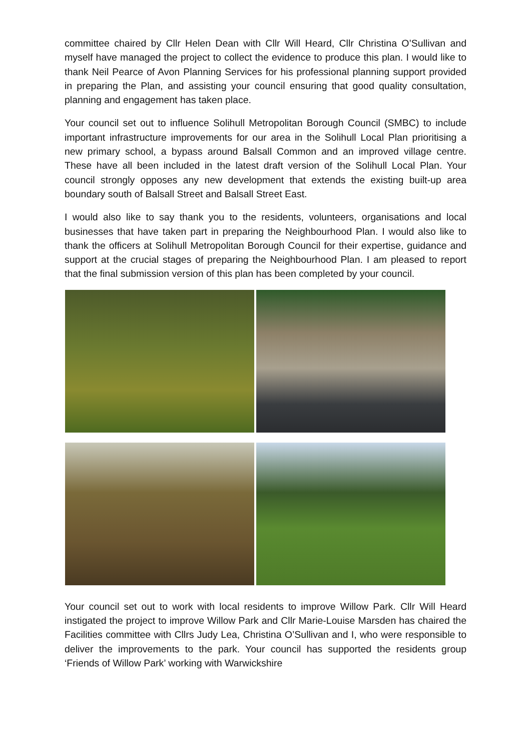committee chaired by Cllr Helen Dean with Cllr Will Heard, Cllr Christina O’Sullivan and myself have managed the project to collect the evidence to produce this plan. I would like to thank Neil Pearce of Avon Planning Services for his professional planning support provided in preparing the Plan, and assisting your council ensuring that good quality consultation, planning and engagement has taken place.
Your council set out to influence Solihull Metropolitan Borough Council (SMBC) to include important infrastructure improvements for our area in the Solihull Local Plan prioritising a new primary school, a bypass around Balsall Common and an improved village centre. These have all been included in the latest draft version of the Solihull Local Plan. Your council strongly opposes any new development that extends the existing built-up area boundary south of Balsall Street and Balsall Street East.
I would also like to say thank you to the residents, volunteers, organisations and local businesses that have taken part in preparing the Neighbourhood Plan. I would also like to thank the officers at Solihull Metropolitan Borough Council for their expertise, guidance and support at the crucial stages of preparing the Neighbourhood Plan. I am pleased to report that the final submission version of this plan has been completed by your council.
Your council set out to work with local residents to improve Willow Park. Cllr Will Heard instigated the project to improve Willow Park and Cllr Marie-Louise Marsden has chaired the Facilities committee with Cllrs Judy Lea, Christina O’Sullivan and I, who were responsible to deliver the improvements to the park. Your council has supported the residents group ‘Friends of Willow Park’ working with Warwickshire